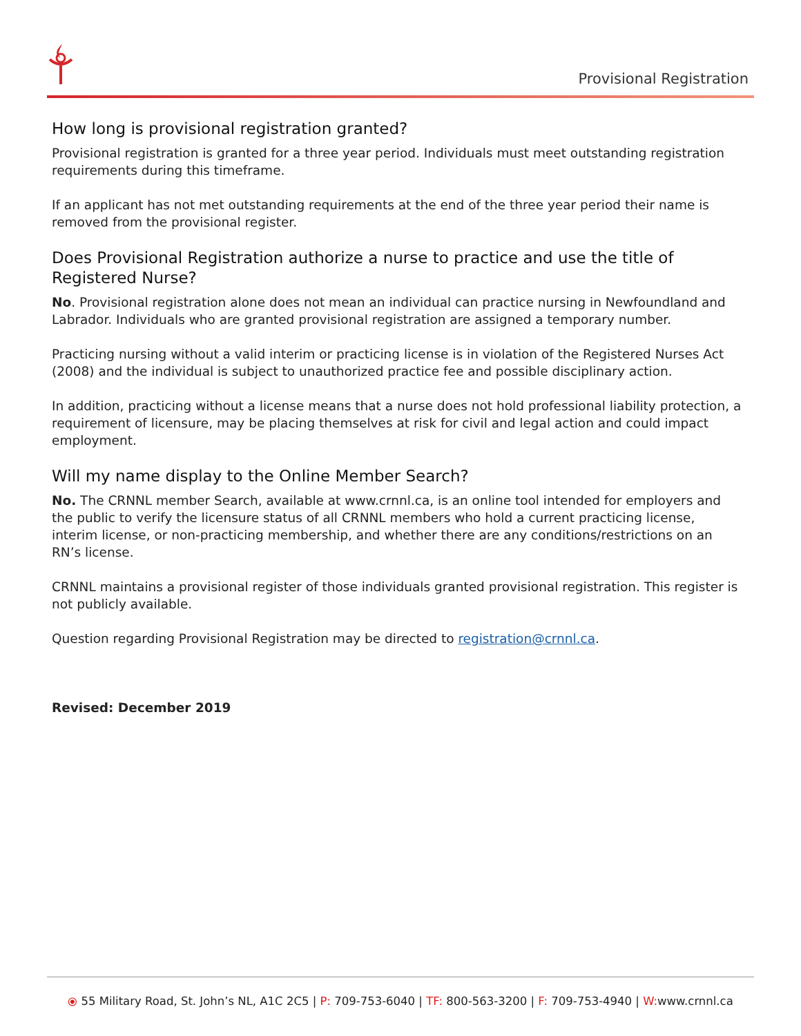Provisional Registration
How long is provisional registration granted?
Provisional registration is granted for a three year period. Individuals must meet outstanding registration requirements during this timeframe.
If an applicant has not met outstanding requirements at the end of the three year period their name is removed from the provisional register.
Does Provisional Registration authorize a nurse to practice and use the title of Registered Nurse?
No. Provisional registration alone does not mean an individual can practice nursing in Newfoundland and Labrador. Individuals who are granted provisional registration are assigned a temporary number.
Practicing nursing without a valid interim or practicing license is in violation of the Registered Nurses Act (2008) and the individual is subject to unauthorized practice fee and possible disciplinary action.
In addition, practicing without a license means that a nurse does not hold professional liability protection, a requirement of licensure, may be placing themselves at risk for civil and legal action and could impact employment.
Will my name display to the Online Member Search?
No. The CRNNL member Search, available at www.crnnl.ca, is an online tool intended for employers and the public to verify the licensure status of all CRNNL members who hold a current practicing license, interim license, or non-practicing membership, and whether there are any conditions/restrictions on an RN’s license.
CRNNL maintains a provisional register of those individuals granted provisional registration. This register is not publicly available.
Question regarding Provisional Registration may be directed to registration@crnnl.ca.
Revised: December 2019
⦿ 55 Military Road, St. John’s NL, A1C 2C5 | P: 709-753-6040 | TF: 800-563-3200 | F: 709-753-4940 | W: www.crnnl.ca